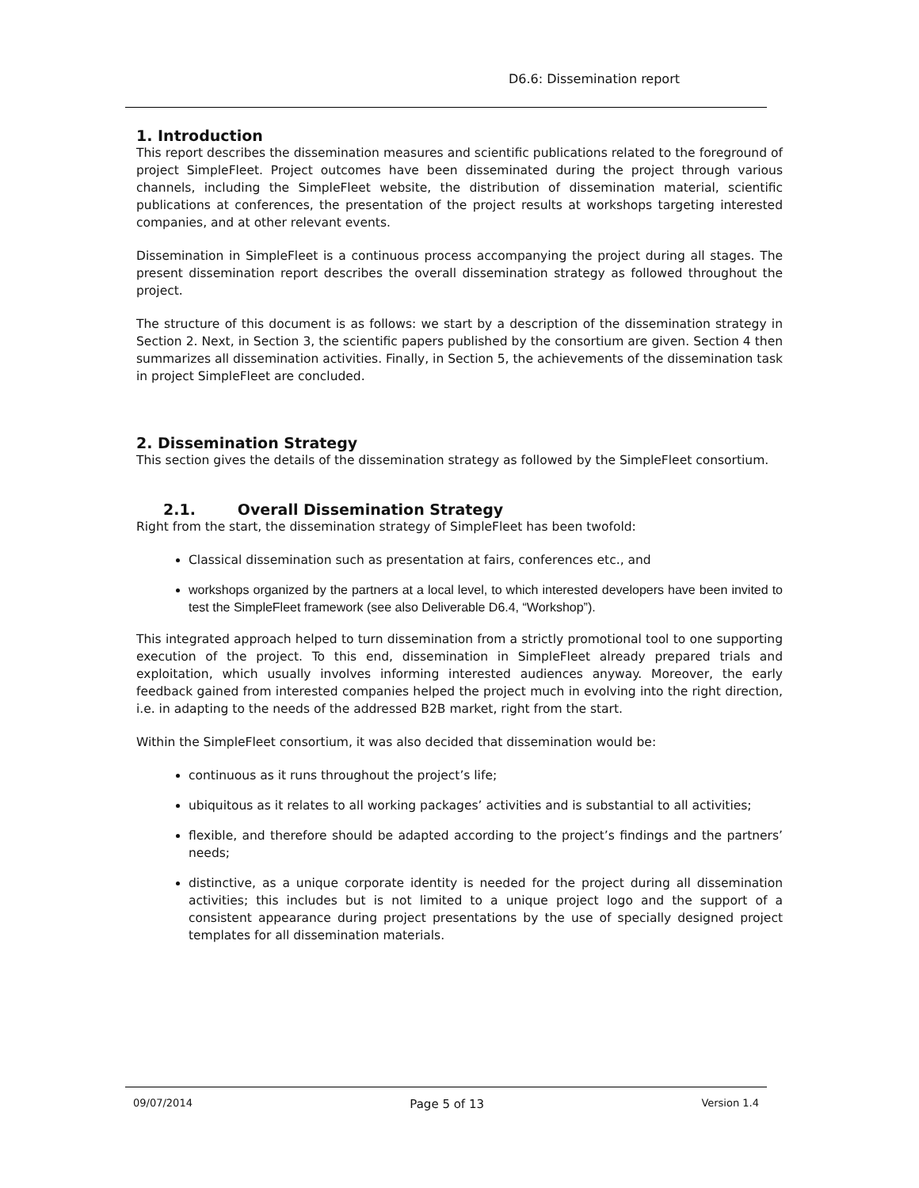D6.6: Dissemination report
1. Introduction
This report describes the dissemination measures and scientific publications related to the foreground of project SimpleFleet. Project outcomes have been disseminated during the project through various channels, including the SimpleFleet website, the distribution of dissemination material, scientific publications at conferences, the presentation of the project results at workshops targeting interested companies, and at other relevant events.
Dissemination in SimpleFleet is a continuous process accompanying the project during all stages. The present dissemination report describes the overall dissemination strategy as followed throughout the project.
The structure of this document is as follows: we start by a description of the dissemination strategy in Section 2. Next, in Section 3, the scientific papers published by the consortium are given. Section 4 then summarizes all dissemination activities. Finally, in Section 5, the achievements of the dissemination task in project SimpleFleet are concluded.
2. Dissemination Strategy
This section gives the details of the dissemination strategy as followed by the SimpleFleet consortium.
2.1. Overall Dissemination Strategy
Right from the start, the dissemination strategy of SimpleFleet has been twofold:
Classical dissemination such as presentation at fairs, conferences etc., and
workshops organized by the partners at a local level, to which interested developers have been invited to test the SimpleFleet framework (see also Deliverable D6.4, “Workshop”).
This integrated approach helped to turn dissemination from a strictly promotional tool to one supporting execution of the project. To this end, dissemination in SimpleFleet already prepared trials and exploitation, which usually involves informing interested audiences anyway. Moreover, the early feedback gained from interested companies helped the project much in evolving into the right direction, i.e. in adapting to the needs of the addressed B2B market, right from the start.
Within the SimpleFleet consortium, it was also decided that dissemination would be:
continuous as it runs throughout the project’s life;
ubiquitous as it relates to all working packages’ activities and is substantial to all activities;
flexible, and therefore should be adapted according to the project’s findings and the partners’ needs;
distinctive, as a unique corporate identity is needed for the project during all dissemination activities; this includes but is not limited to a unique project logo and the support of a consistent appearance during project presentations by the use of specially designed project templates for all dissemination materials.
09/07/2014 Page 5 of 13 Version 1.4